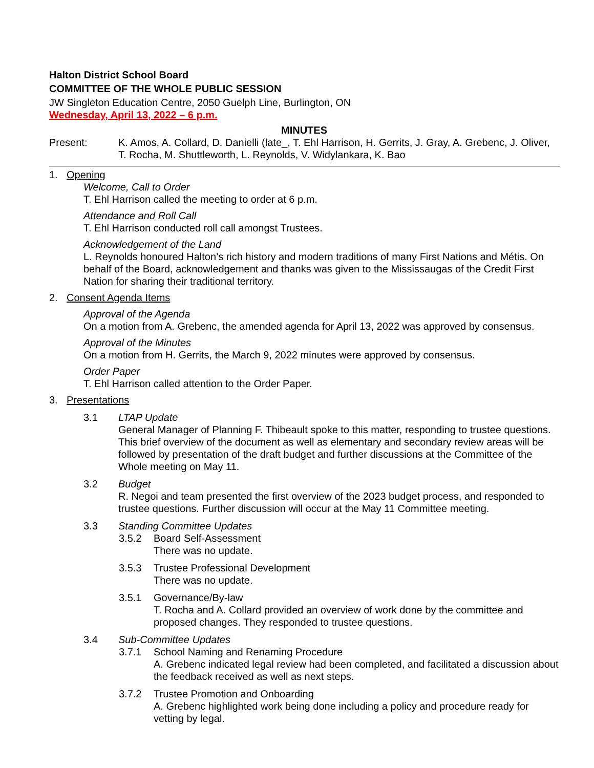Halton District School Board
COMMITTEE OF THE WHOLE PUBLIC SESSION
JW Singleton Education Centre, 2050 Guelph Line, Burlington, ON
Wednesday, April 13, 2022 – 6 p.m.
MINUTES
Present: K. Amos, A. Collard, D. Danielli (late_, T. Ehl Harrison, H. Gerrits, J. Gray, A. Grebenc, J. Oliver, T. Rocha, M. Shuttleworth, L. Reynolds, V. Widylankara, K. Bao
1. Opening
Welcome, Call to Order
T. Ehl Harrison called the meeting to order at 6 p.m.
Attendance and Roll Call
T. Ehl Harrison conducted roll call amongst Trustees.
Acknowledgement of the Land
L. Reynolds honoured Halton’s rich history and modern traditions of many First Nations and Métis. On behalf of the Board, acknowledgement and thanks was given to the Mississaugas of the Credit First Nation for sharing their traditional territory.
2. Consent Agenda Items
Approval of the Agenda
On a motion from A. Grebenc, the amended agenda for April 13, 2022 was approved by consensus.
Approval of the Minutes
On a motion from H. Gerrits, the March 9, 2022 minutes were approved by consensus.
Order Paper
T. Ehl Harrison called attention to the Order Paper.
3. Presentations
3.1 LTAP Update
General Manager of Planning F. Thibeault spoke to this matter, responding to trustee questions. This brief overview of the document as well as elementary and secondary review areas will be followed by presentation of the draft budget and further discussions at the Committee of the Whole meeting on May 11.
3.2 Budget
R. Negoi and team presented the first overview of the 2023 budget process, and responded to trustee questions. Further discussion will occur at the May 11 Committee meeting.
3.3 Standing Committee Updates
3.5.2 Board Self-Assessment
There was no update.
3.5.3 Trustee Professional Development
There was no update.
3.5.1 Governance/By-law
T. Rocha and A. Collard provided an overview of work done by the committee and proposed changes. They responded to trustee questions.
3.4 Sub-Committee Updates
3.7.1 School Naming and Renaming Procedure
A. Grebenc indicated legal review had been completed, and facilitated a discussion about the feedback received as well as next steps.
3.7.2 Trustee Promotion and Onboarding
A. Grebenc highlighted work being done including a policy and procedure ready for vetting by legal.